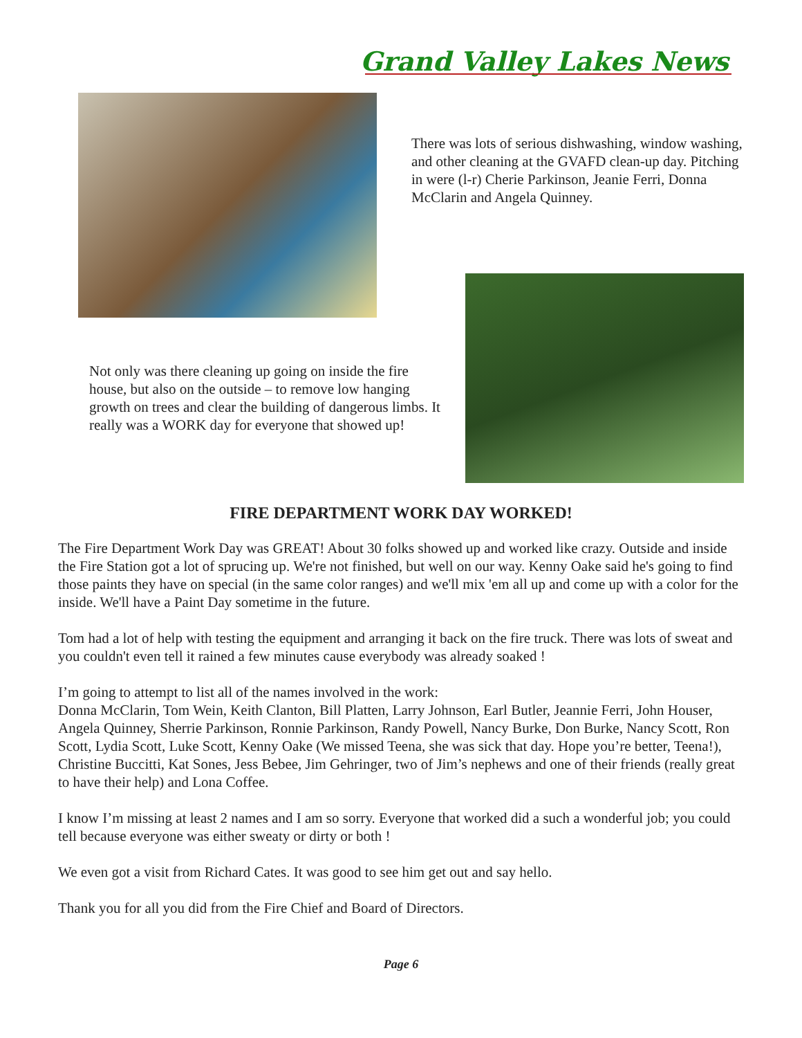Grand Valley Lakes News
There was lots of serious dishwashing, window washing, and other cleaning at the GVAFD clean-up day. Pitching in were (l-r) Cherie Parkinson, Jeanie Ferri, Donna McClarin and Angela Quinney.
Not only was there cleaning up going on inside the fire house, but also on the outside – to remove low hanging growth on trees and clear the building of dangerous limbs. It really was a WORK day for everyone that showed up!
FIRE DEPARTMENT WORK DAY WORKED!
The Fire Department Work Day was GREAT! About 30 folks showed up and worked like crazy. Outside and inside the Fire Station got a lot of sprucing up. We're not finished, but well on our way. Kenny Oake said he's going to find those paints they have on special (in the same color ranges) and we'll mix 'em all up and come up with a color for the inside. We'll have a Paint Day sometime in the future.
Tom had a lot of help with testing the equipment and arranging it back on the fire truck. There was lots of sweat and you couldn't even tell it rained a few minutes cause everybody was already soaked !
I’m going to attempt to list all of the names involved in the work:
Donna McClarin, Tom Wein, Keith Clanton, Bill Platten, Larry Johnson, Earl Butler, Jeannie Ferri, John Houser, Angela Quinney, Sherrie Parkinson, Ronnie Parkinson, Randy Powell, Nancy Burke, Don Burke, Nancy Scott, Ron Scott, Lydia Scott, Luke Scott, Kenny Oake (We missed Teena, she was sick that day. Hope you’re better, Teena!), Christine Buccitti, Kat Sones, Jess Bebee, Jim Gehringer, two of Jim’s nephews and one of their friends (really great to have their help) and Lona Coffee.
I know I’m missing at least 2 names and I am so sorry. Everyone that worked did a such a wonderful job; you could tell because everyone was either sweaty or dirty or both !
We even got a visit from Richard Cates. It was good to see him get out and say hello.
Thank you for all you did from the Fire Chief and Board of Directors.
Page 6